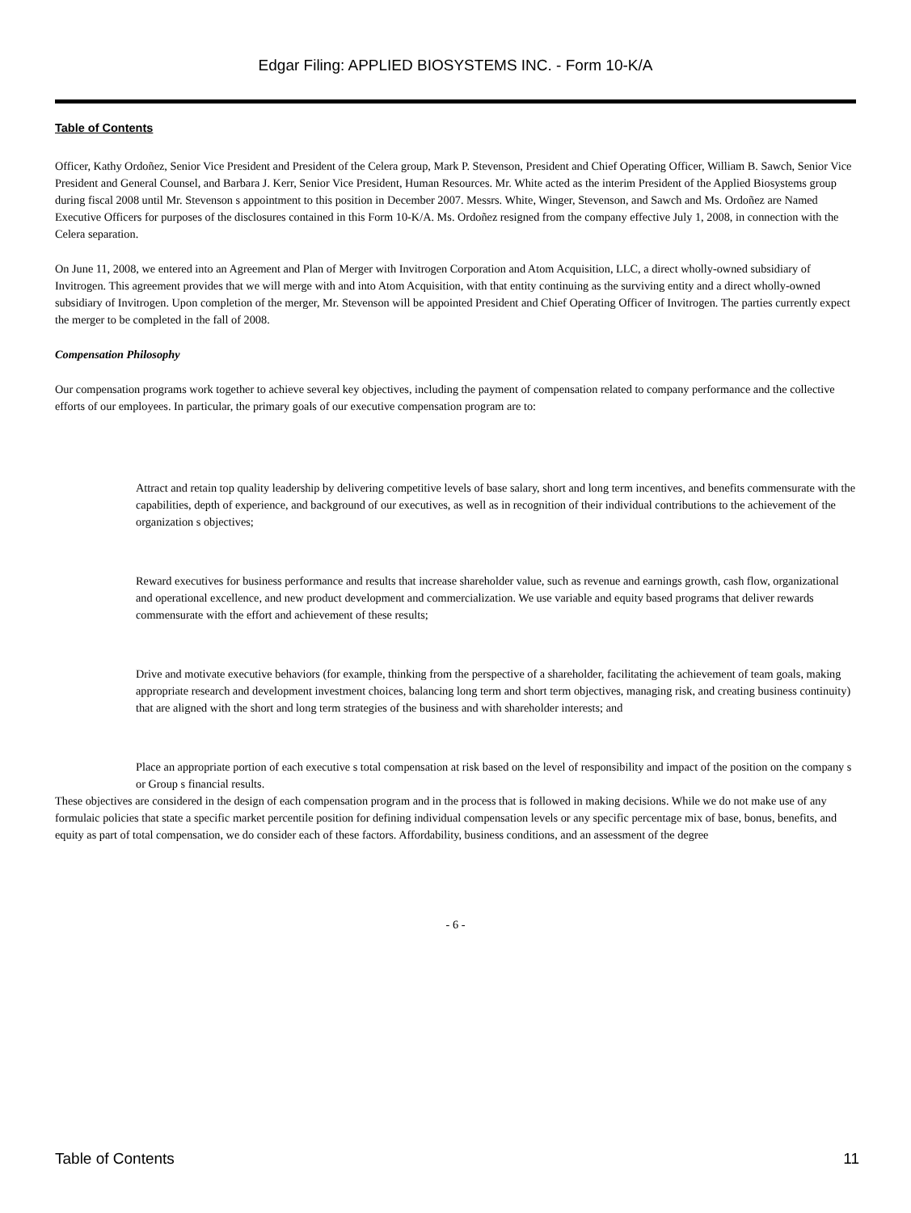Edgar Filing: APPLIED BIOSYSTEMS INC. - Form 10-K/A
Table of Contents
Officer, Kathy Ordoñez, Senior Vice President and President of the Celera group, Mark P. Stevenson, President and Chief Operating Officer, William B. Sawch, Senior Vice President and General Counsel, and Barbara J. Kerr, Senior Vice President, Human Resources. Mr. White acted as the interim President of the Applied Biosystems group during fiscal 2008 until Mr. Stevenson s appointment to this position in December 2007. Messrs. White, Winger, Stevenson, and Sawch and Ms. Ordoñez are Named Executive Officers for purposes of the disclosures contained in this Form 10-K/A. Ms. Ordoñez resigned from the company effective July 1, 2008, in connection with the Celera separation.
On June 11, 2008, we entered into an Agreement and Plan of Merger with Invitrogen Corporation and Atom Acquisition, LLC, a direct wholly-owned subsidiary of Invitrogen. This agreement provides that we will merge with and into Atom Acquisition, with that entity continuing as the surviving entity and a direct wholly-owned subsidiary of Invitrogen. Upon completion of the merger, Mr. Stevenson will be appointed President and Chief Operating Officer of Invitrogen. The parties currently expect the merger to be completed in the fall of 2008.
Compensation Philosophy
Our compensation programs work together to achieve several key objectives, including the payment of compensation related to company performance and the collective efforts of our employees. In particular, the primary goals of our executive compensation program are to:
Attract and retain top quality leadership by delivering competitive levels of base salary, short and long term incentives, and benefits commensurate with the capabilities, depth of experience, and background of our executives, as well as in recognition of their individual contributions to the achievement of the organization s objectives;
Reward executives for business performance and results that increase shareholder value, such as revenue and earnings growth, cash flow, organizational and operational excellence, and new product development and commercialization. We use variable and equity based programs that deliver rewards commensurate with the effort and achievement of these results;
Drive and motivate executive behaviors (for example, thinking from the perspective of a shareholder, facilitating the achievement of team goals, making appropriate research and development investment choices, balancing long term and short term objectives, managing risk, and creating business continuity) that are aligned with the short and long term strategies of the business and with shareholder interests; and
Place an appropriate portion of each executive s total compensation at risk based on the level of responsibility and impact of the position on the company s or Group s financial results.
These objectives are considered in the design of each compensation program and in the process that is followed in making decisions. While we do not make use of any formulaic policies that state a specific market percentile position for defining individual compensation levels or any specific percentage mix of base, bonus, benefits, and equity as part of total compensation, we do consider each of these factors. Affordability, business conditions, and an assessment of the degree
- 6 -
Table of Contents 11